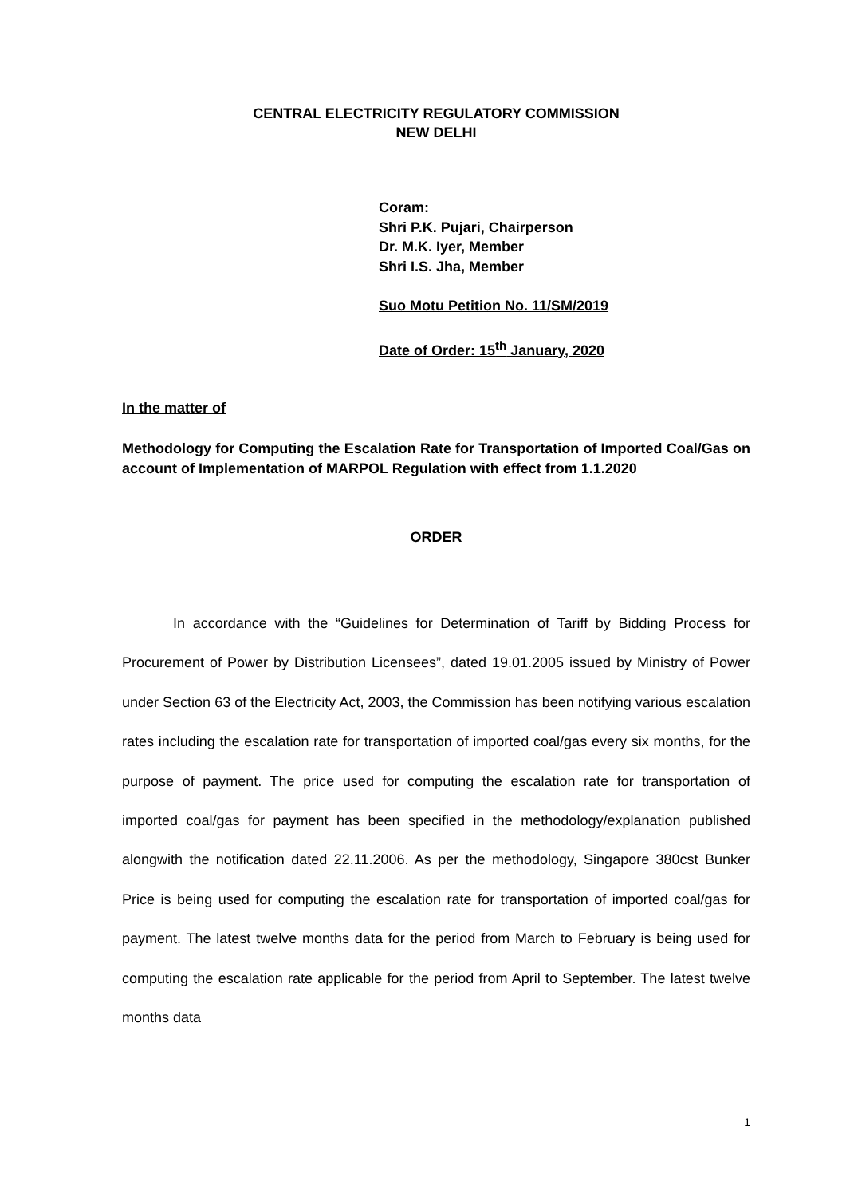CENTRAL ELECTRICITY REGULATORY COMMISSION
NEW DELHI
Coram:
Shri P.K. Pujari, Chairperson
Dr. M.K. Iyer, Member
Shri I.S. Jha, Member
Suo Motu Petition No. 11/SM/2019
Date of Order: 15<sup>th</sup> January, 2020
In the matter of
Methodology for Computing the Escalation Rate for Transportation of Imported Coal/Gas on account of Implementation of MARPOL Regulation with effect from 1.1.2020
ORDER
In accordance with the “Guidelines for Determination of Tariff by Bidding Process for Procurement of Power by Distribution Licensees”, dated 19.01.2005 issued by Ministry of Power under Section 63 of the Electricity Act, 2003, the Commission has been notifying various escalation rates including the escalation rate for transportation of imported coal/gas every six months, for the purpose of payment. The price used for computing the escalation rate for transportation of imported coal/gas for payment has been specified in the methodology/explanation published alongwith the notification dated 22.11.2006. As per the methodology, Singapore 380cst Bunker Price is being used for computing the escalation rate for transportation of imported coal/gas for payment. The latest twelve months data for the period from March to February is being used for computing the escalation rate applicable for the period from April to September. The latest twelve months data
1